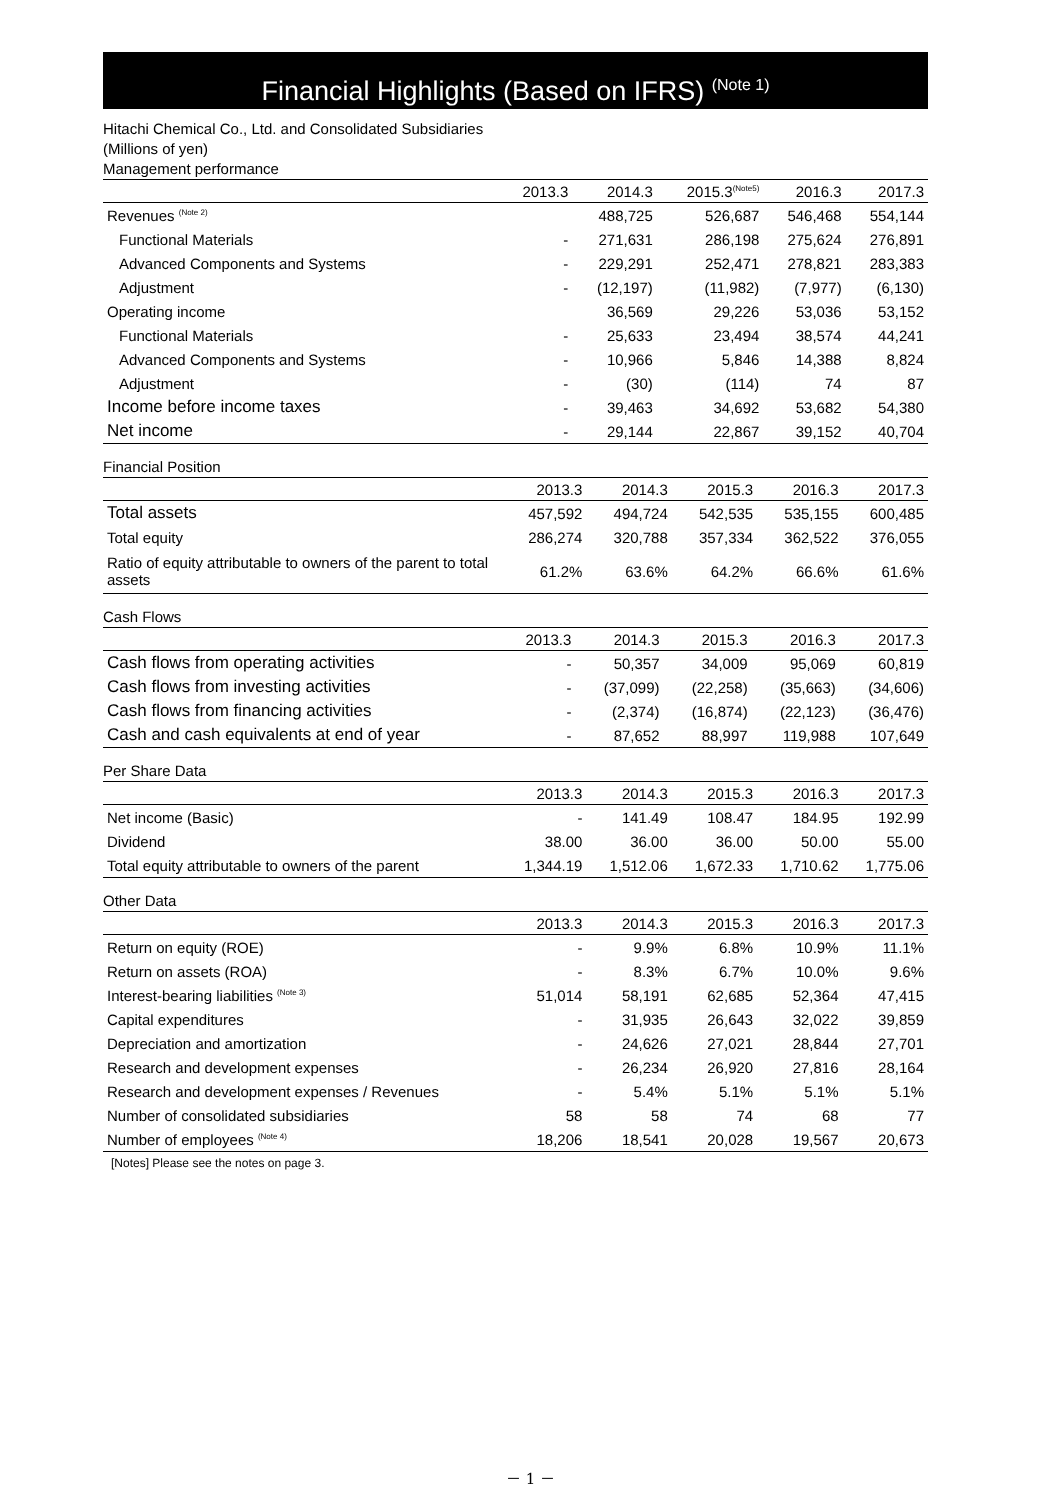Financial Highlights (Based on IFRS) <sup>(Note 1)</sup>
Hitachi Chemical Co., Ltd. and Consolidated Subsidiaries
(Millions of yen)
Management performance
| | 2013.3 | 2014.3 | 2015.3<sup>(Note5)</sup> | 2016.3 | 2017.3 |
| --- | --- | --- | --- | --- | --- |
| Revenues <sup>(Note 2)</sup> | | 488,725 | 526,687 | 546,468 | 554,144 |
| Functional Materials | - | 271,631 | 286,198 | 275,624 | 276,891 |
| Advanced Components and Systems | - | 229,291 | 252,471 | 278,821 | 283,383 |
| Adjustment | - | (12,197) | (11,982) | (7,977) | (6,130) |
| Operating income | | 36,569 | 29,226 | 53,036 | 53,152 |
| Functional Materials | - | 25,633 | 23,494 | 38,574 | 44,241 |
| Advanced Components and Systems | - | 10,966 | 5,846 | 14,388 | 8,824 |
| Adjustment | - | (30) | (114) | 74 | 87 |
| Income before income taxes | - | 39,463 | 34,692 | 53,682 | 54,380 |
| Net income | - | 29,144 | 22,867 | 39,152 | 40,704 |
Financial Position
| | 2013.3 | 2014.3 | 2015.3 | 2016.3 | 2017.3 |
| --- | --- | --- | --- | --- | --- |
| Total assets | 457,592 | 494,724 | 542,535 | 535,155 | 600,485 |
| Total equity | 286,274 | 320,788 | 357,334 | 362,522 | 376,055 |
| Ratio of equity attributable to owners of the parent to total assets | 61.2% | 63.6% | 64.2% | 66.6% | 61.6% |
Cash Flows
| | 2013.3 | 2014.3 | 2015.3 | 2016.3 | 2017.3 |
| --- | --- | --- | --- | --- | --- |
| Cash flows from operating activities | - | 50,357 | 34,009 | 95,069 | 60,819 |
| Cash flows from investing activities | - | (37,099) | (22,258) | (35,663) | (34,606) |
| Cash flows from financing activities | - | (2,374) | (16,874) | (22,123) | (36,476) |
| Cash and cash equivalents at end of year | - | 87,652 | 88,997 | 119,988 | 107,649 |
Per Share Data
| | 2013.3 | 2014.3 | 2015.3 | 2016.3 | 2017.3 |
| --- | --- | --- | --- | --- | --- |
| Net income (Basic) | - | 141.49 | 108.47 | 184.95 | 192.99 |
| Dividend | 38.00 | 36.00 | 36.00 | 50.00 | 55.00 |
| Total equity attributable to owners of the parent | 1,344.19 | 1,512.06 | 1,672.33 | 1,710.62 | 1,775.06 |
Other Data
| | 2013.3 | 2014.3 | 2015.3 | 2016.3 | 2017.3 |
| --- | --- | --- | --- | --- | --- |
| Return on equity (ROE) | - | 9.9% | 6.8% | 10.9% | 11.1% |
| Return on assets (ROA) | - | 8.3% | 6.7% | 10.0% | 9.6% |
| Interest-bearing liabilities <sup>(Note 3)</sup> | 51,014 | 58,191 | 62,685 | 52,364 | 47,415 |
| Capital expenditures | - | 31,935 | 26,643 | 32,022 | 39,859 |
| Depreciation and amortization | - | 24,626 | 27,021 | 28,844 | 27,701 |
| Research and development expenses | - | 26,234 | 26,920 | 27,816 | 28,164 |
| Research and development expenses / Revenues | - | 5.4% | 5.1% | 5.1% | 5.1% |
| Number of consolidated subsidiaries | 58 | 58 | 74 | 68 | 77 |
| Number of employees <sup>(Note 4)</sup> | 18,206 | 18,541 | 20,028 | 19,567 | 20,673 |
[Notes] Please see the notes on page 3.
－ 1 －